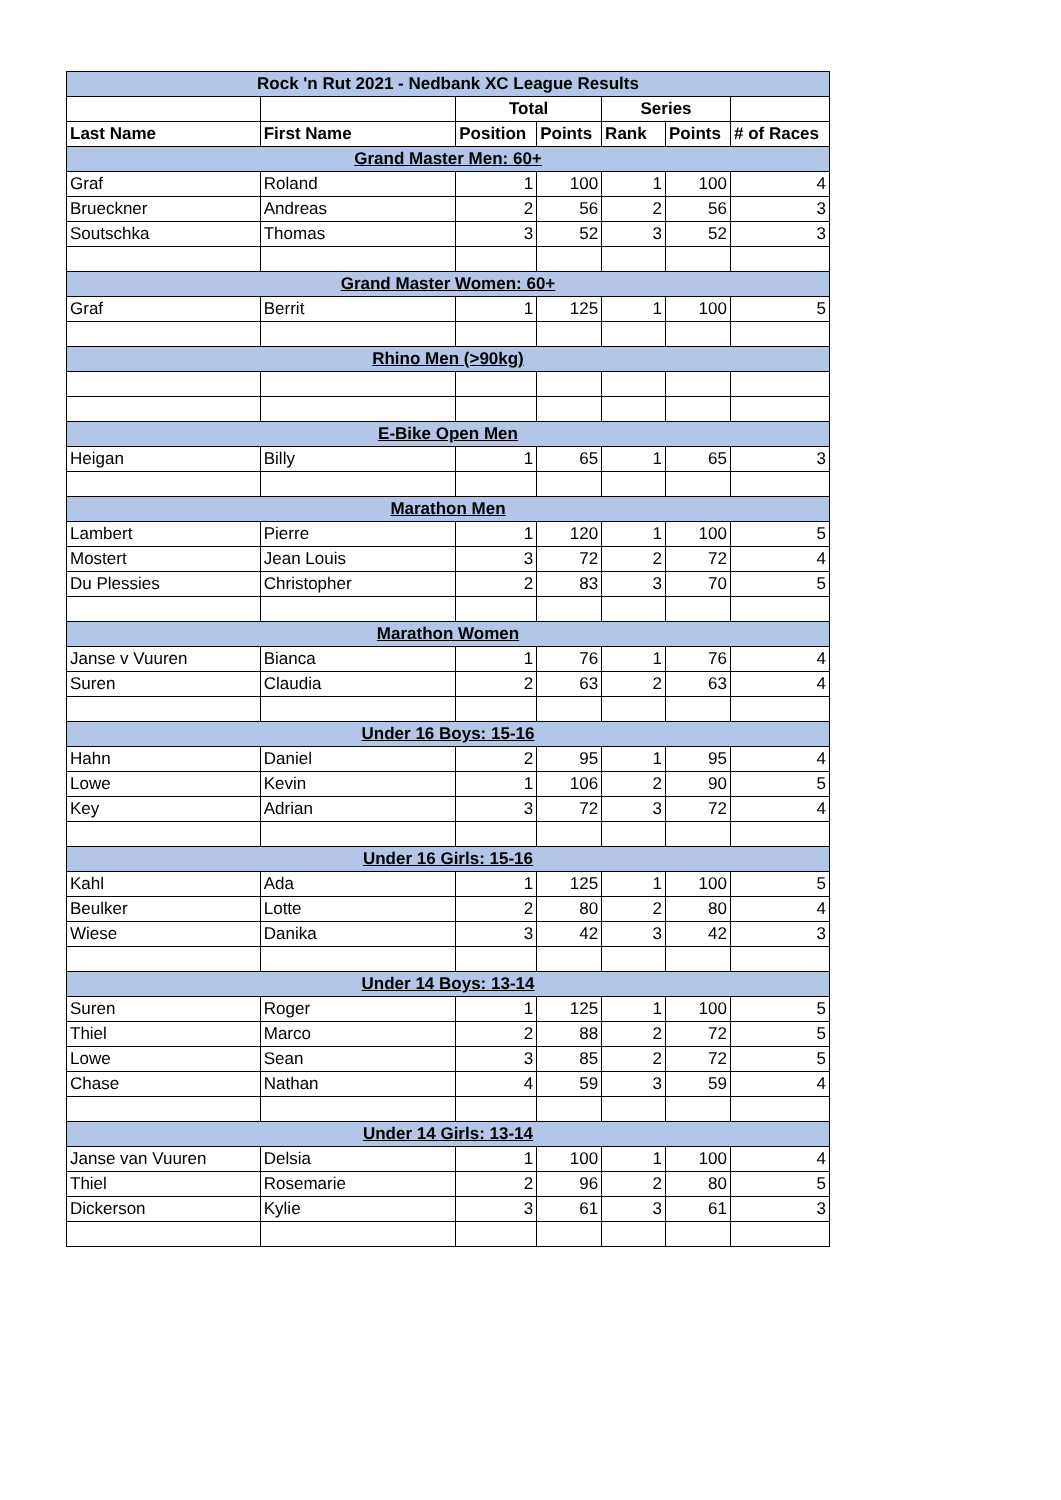| Rock 'n Rut 2021 - Nedbank XC League Results | | | | | | |
| | | Total | | Series | | |
| Last Name | First Name | Position | Points | Rank | Points | # of Races |
| Grand Master Men: 60+ | | | | | | |
| Graf | Roland | 1 | 100 | 1 | 100 | 4 |
| Brueckner | Andreas | 2 | 56 | 2 | 56 | 3 |
| Soutschka | Thomas | 3 | 52 | 3 | 52 | 3 |
| Grand Master Women: 60+ | | | | | | |
| Graf | Berrit | 1 | 125 | 1 | 100 | 5 |
| Rhino Men (>90kg) | | | | | | |
| E-Bike Open Men | | | | | | |
| Heigan | Billy | 1 | 65 | 1 | 65 | 3 |
| Marathon Men | | | | | | |
| Lambert | Pierre | 1 | 120 | 1 | 100 | 5 |
| Mostert | Jean Louis | 3 | 72 | 2 | 72 | 4 |
| Du Plessies | Christopher | 2 | 83 | 3 | 70 | 5 |
| Marathon Women | | | | | | |
| Janse v Vuuren | Bianca | 1 | 76 | 1 | 76 | 4 |
| Suren | Claudia | 2 | 63 | 2 | 63 | 4 |
| Under 16 Boys: 15-16 | | | | | | |
| Hahn | Daniel | 2 | 95 | 1 | 95 | 4 |
| Lowe | Kevin | 1 | 106 | 2 | 90 | 5 |
| Key | Adrian | 3 | 72 | 3 | 72 | 4 |
| Under 16 Girls: 15-16 | | | | | | |
| Kahl | Ada | 1 | 125 | 1 | 100 | 5 |
| Beulker | Lotte | 2 | 80 | 2 | 80 | 4 |
| Wiese | Danika | 3 | 42 | 3 | 42 | 3 |
| Under 14 Boys: 13-14 | | | | | | |
| Suren | Roger | 1 | 125 | 1 | 100 | 5 |
| Thiel | Marco | 2 | 88 | 2 | 72 | 5 |
| Lowe | Sean | 3 | 85 | 2 | 72 | 5 |
| Chase | Nathan | 4 | 59 | 3 | 59 | 4 |
| Under 14 Girls: 13-14 | | | | | | |
| Janse van Vuuren | Delsia | 1 | 100 | 1 | 100 | 4 |
| Thiel | Rosemarie | 2 | 96 | 2 | 80 | 5 |
| Dickerson | Kylie | 3 | 61 | 3 | 61 | 3 |